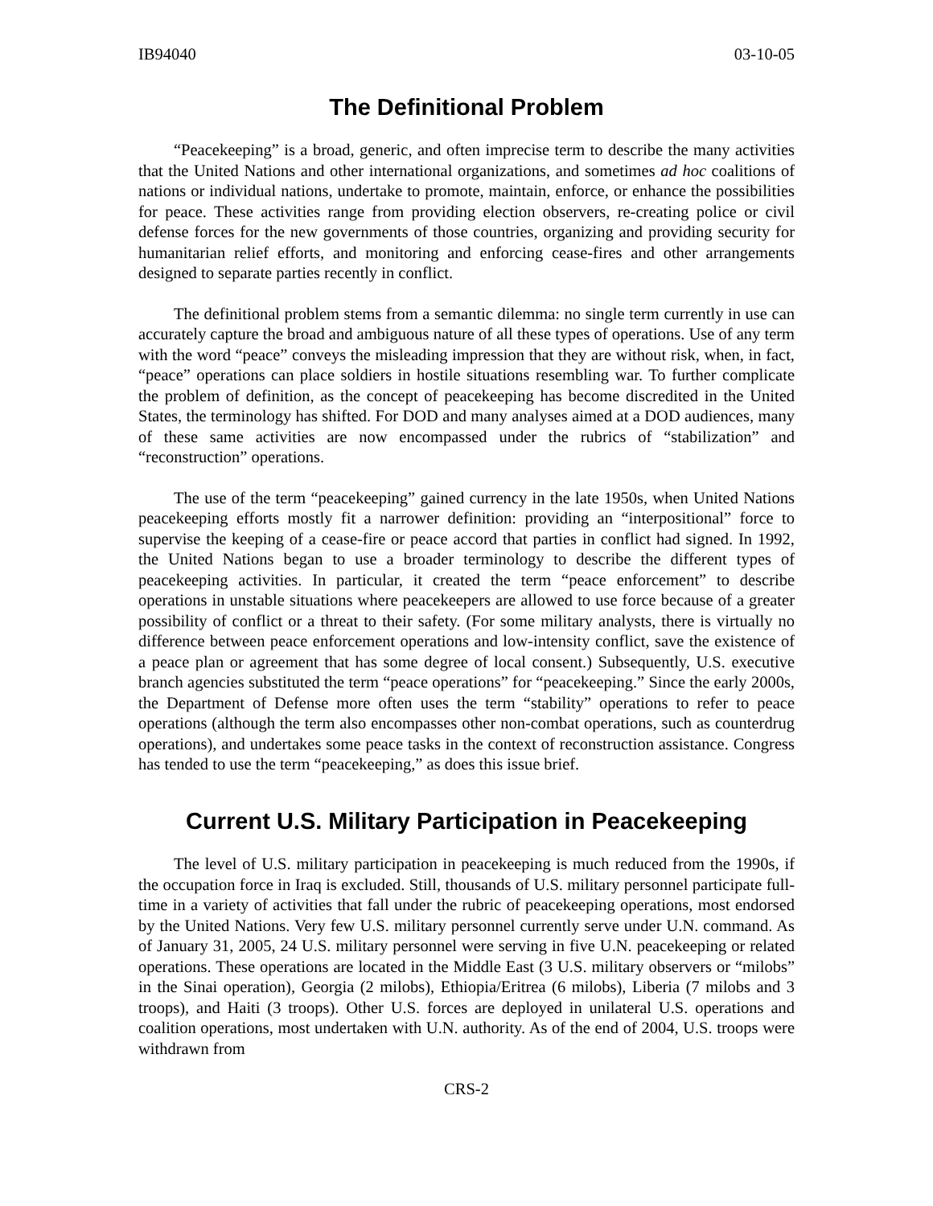IB94040 03-10-05
The Definitional Problem
“Peacekeeping” is a broad, generic, and often imprecise term to describe the many activities that the United Nations and other international organizations, and sometimes ad hoc coalitions of nations or individual nations, undertake to promote, maintain, enforce, or enhance the possibilities for peace. These activities range from providing election observers, re-creating police or civil defense forces for the new governments of those countries, organizing and providing security for humanitarian relief efforts, and monitoring and enforcing cease-fires and other arrangements designed to separate parties recently in conflict.
The definitional problem stems from a semantic dilemma: no single term currently in use can accurately capture the broad and ambiguous nature of all these types of operations. Use of any term with the word “peace” conveys the misleading impression that they are without risk, when, in fact, “peace” operations can place soldiers in hostile situations resembling war. To further complicate the problem of definition, as the concept of peacekeeping has become discredited in the United States, the terminology has shifted. For DOD and many analyses aimed at a DOD audiences, many of these same activities are now encompassed under the rubrics of “stabilization” and “reconstruction” operations.
The use of the term “peacekeeping” gained currency in the late 1950s, when United Nations peacekeeping efforts mostly fit a narrower definition: providing an “interpositional” force to supervise the keeping of a cease-fire or peace accord that parties in conflict had signed. In 1992, the United Nations began to use a broader terminology to describe the different types of peacekeeping activities. In particular, it created the term “peace enforcement” to describe operations in unstable situations where peacekeepers are allowed to use force because of a greater possibility of conflict or a threat to their safety. (For some military analysts, there is virtually no difference between peace enforcement operations and low-intensity conflict, save the existence of a peace plan or agreement that has some degree of local consent.) Subsequently, U.S. executive branch agencies substituted the term “peace operations” for “peacekeeping.” Since the early 2000s, the Department of Defense more often uses the term “stability” operations to refer to peace operations (although the term also encompasses other non-combat operations, such as counterdrug operations), and undertakes some peace tasks in the context of reconstruction assistance. Congress has tended to use the term “peacekeeping,” as does this issue brief.
Current U.S. Military Participation in Peacekeeping
The level of U.S. military participation in peacekeeping is much reduced from the 1990s, if the occupation force in Iraq is excluded. Still, thousands of U.S. military personnel participate full-time in a variety of activities that fall under the rubric of peacekeeping operations, most endorsed by the United Nations. Very few U.S. military personnel currently serve under U.N. command. As of January 31, 2005, 24 U.S. military personnel were serving in five U.N. peacekeeping or related operations. These operations are located in the Middle East (3 U.S. military observers or “milobs” in the Sinai operation), Georgia (2 milobs), Ethiopia/Eritrea (6 milobs), Liberia (7 milobs and 3 troops), and Haiti (3 troops). Other U.S. forces are deployed in unilateral U.S. operations and coalition operations, most undertaken with U.N. authority. As of the end of 2004, U.S. troops were withdrawn from
CRS-2